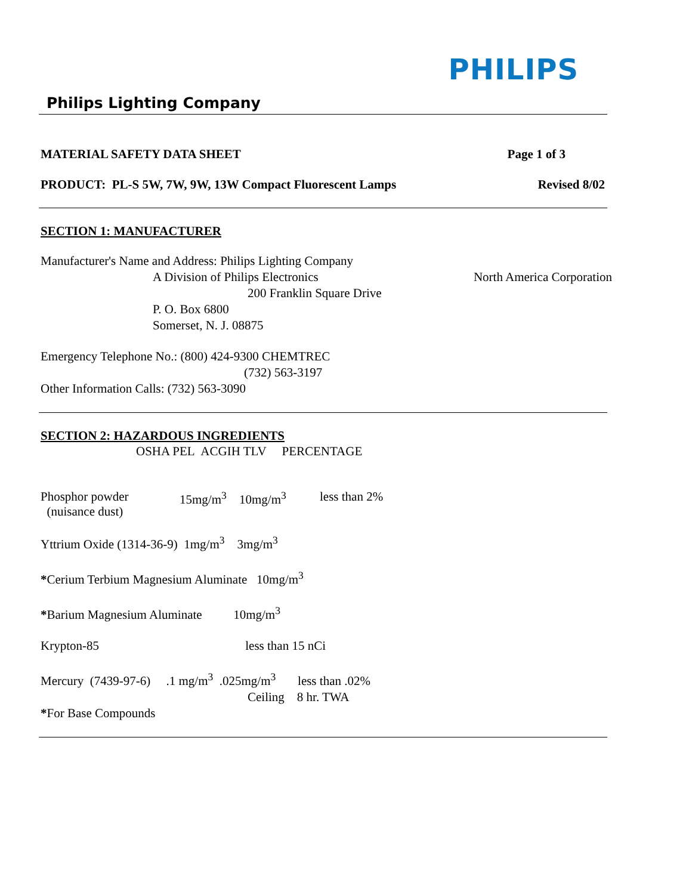PHILIPS
Philips Lighting Company
MATERIAL SAFETY DATA SHEET Page 1 of 3
PRODUCT: PL-S 5W, 7W, 9W, 13W Compact Fluorescent Lamps Revised 8/02
SECTION 1: MANUFACTURER
Manufacturer's Name and Address: Philips Lighting Company
A Division of Philips Electronics North America Corporation
200 Franklin Square Drive
P. O. Box 6800
Somerset, N. J. 08875
Emergency Telephone No.: (800) 424-9300 CHEMTREC
(732) 563-3197
Other Information Calls: (732) 563-3090
SECTION 2: HAZARDOUS INGREDIENTS
OSHA PEL ACGIH TLV PERCENTAGE
| Phosphor powder (nuisance dust) | 15mg/m<sup>3</sup> | 10mg/m<sup>3</sup> | less than 2% |
Yttrium Oxide (1314-36-9) 1mg/m<sup>3</sup> 3mg/m<sup>3</sup>
*Cerium Terbium Magnesium Aluminate 10mg/m<sup>3</sup>
*Barium Magnesium Aluminate 10mg/m<sup>3</sup>
Krypton-85 less than 15 nCi
Mercury (7439-97-6) .1 mg/m<sup>3</sup> .025mg/m<sup>3</sup> less than .02%
Ceiling 8 hr. TWA
*For Base Compounds